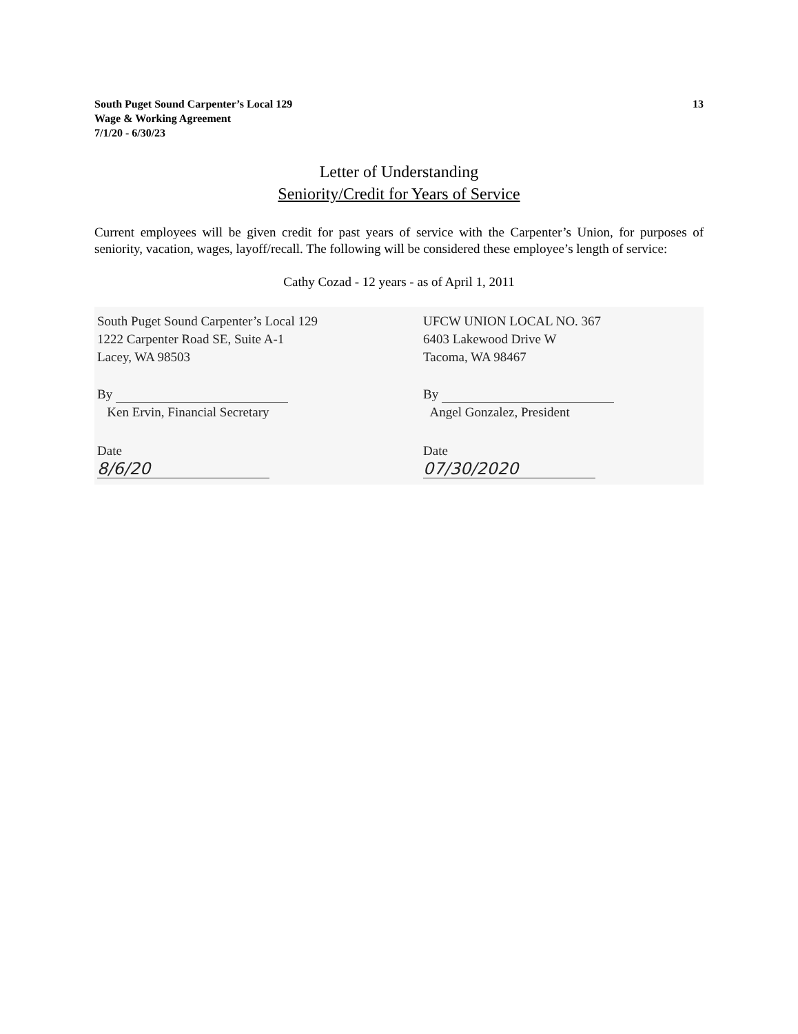South Puget Sound Carpenter’s Local 129
Wage & Working Agreement
7/1/20 - 6/30/23
13
Letter of Understanding
Seniority/Credit for Years of Service
Current employees will be given credit for past years of service with the Carpenter’s Union, for purposes of seniority, vacation, wages, layoff/recall. The following will be considered these employee’s length of service:
Cathy Cozad - 12 years - as of April 1, 2011
South Puget Sound Carpenter’s Local 129
1222 Carpenter Road SE, Suite A-1
Lacey, WA 98503
By
Ken Ervin, Financial Secretary
Date 8/6/20
UFCW UNION LOCAL NO. 367
6403 Lakewood Drive W
Tacoma, WA 98467
By
Angel Gonzalez, President
Date 07/30/2020